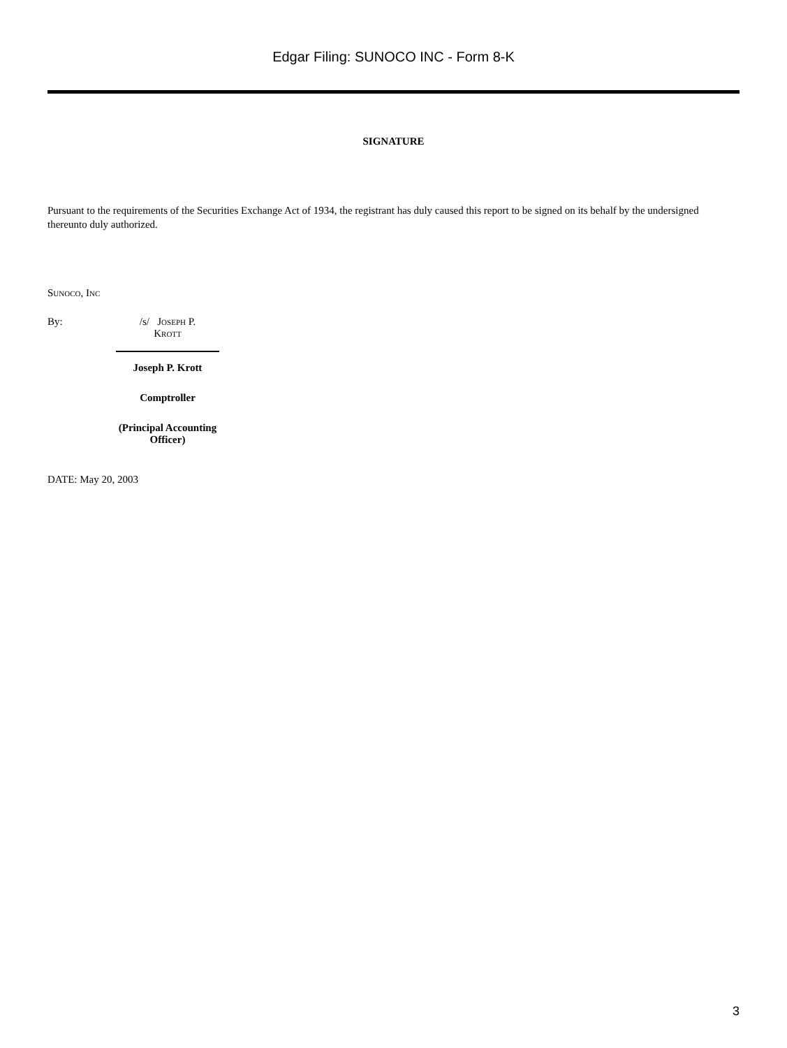Edgar Filing: SUNOCO INC - Form 8-K
SIGNATURE
Pursuant to the requirements of the Securities Exchange Act of 1934, the registrant has duly caused this report to be signed on its behalf by the undersigned thereunto duly authorized.
Sunoco, Inc
| By: | /s/ Joseph P. Krott |
| | Joseph P. Krott |
| | Comptroller |
| | (Principal Accounting Officer) |
DATE: May 20, 2003
3